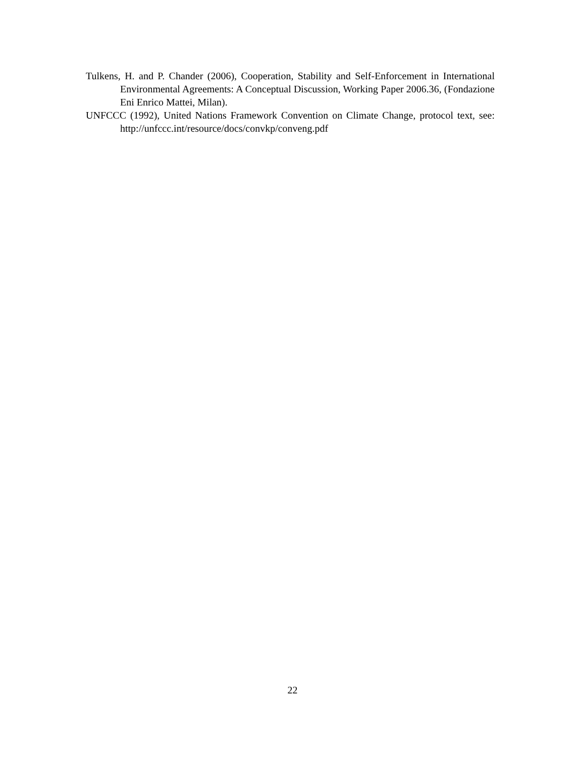Tulkens, H. and P. Chander (2006), Cooperation, Stability and Self-Enforcement in International Environmental Agreements: A Conceptual Discussion, Working Paper 2006.36, (Fondazione Eni Enrico Mattei, Milan).
UNFCCC (1992), United Nations Framework Convention on Climate Change, protocol text, see: http://unfccc.int/resource/docs/convkp/conveng.pdf
22